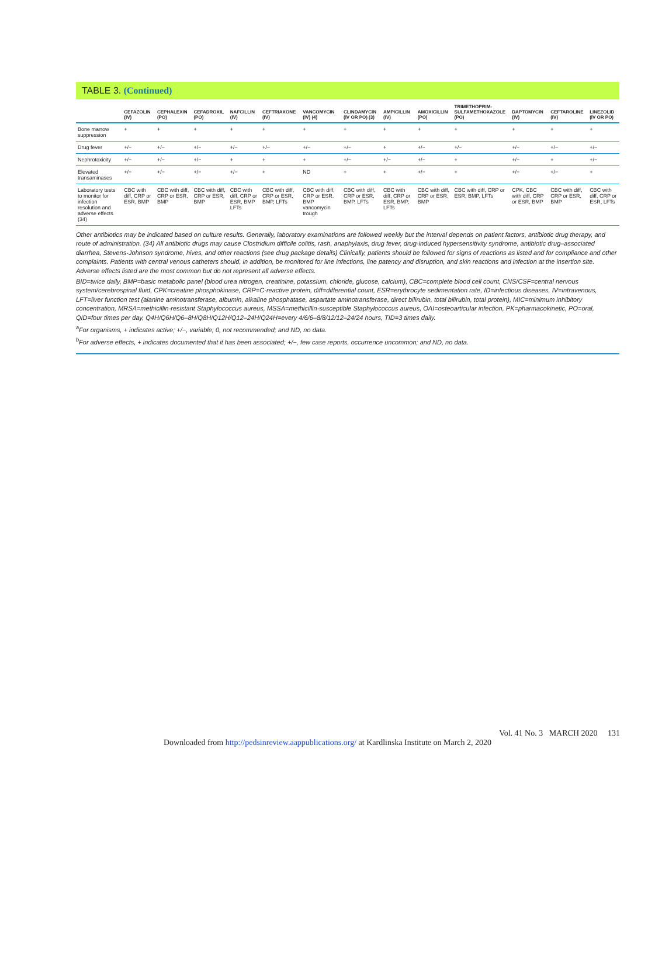TABLE 3. (Continued)
| | CEFAZOLIN (IV) | CEPHALEXIN (PO) | CEFADROXIL (PO) | NAFCILLIN (IV) | CEFTRIAXONE (IV) | VANCOMYCIN (IV) (4) | CLINDAMYCIN (IV OR PO) (3) | AMPICILLIN (IV) | AMOXICILLIN (PO) | TRIMETHOPRIM-SULFAMETHOXAZOLE (PO) | DAPTOMYCIN (IV) | CEFTAROLINE (IV) | LINEZOLID (IV OR PO) |
| --- | --- | --- | --- | --- | --- | --- | --- | --- | --- | --- | --- | --- | --- |
| Bone marrow suppression | + | + | + | + | + | + | + | + | + | + | + | + | + |
| Drug fever | +/− | +/− | +/− | +/− | +/− | +/− | +/− | + | +/− | +/− | +/− | +/− | +/− |
| Nephrotoxicity | +/− | +/− | +/− | + | + | + | +/− | +/− | +/− | + | +/− | + | +/− |
| Elevated transaminases | +/− | +/− | +/− | +/− | + | ND | + | + | +/− | + | +/− | +/− | + |
| Laboratory tests to monitor for infection resolution and adverse effects (34) | CBC with diff, CRP or ESR, BMP | CBC with diff, CRP or ESR, BMP | CBC with diff, CRP or ESR, BMP | CBC with diff, CRP or ESR, BMP LFTs | CBC with diff, CRP or ESR, BMP, LFTs | CBC with diff, CRP or ESR, BMP vancomycin trough | CBC with diff, CRP or ESR, BMP, LFTs | CBC with diff, CRP or ESR, BMP, LFTs | CBC with diff, CRP or ESR, BMP | CBC with diff, CRP or ESR, BMP, LFTs | CPK, CBC with diff, CRP or ESR, BMP | CBC with diff, CRP or ESR, BMP | CBC with diff, CRP or ESR, LFTs |
Other antibiotics may be indicated based on culture results. Generally, laboratory examinations are followed weekly but the interval depends on patient factors, antibiotic drug therapy, and route of administration. (34) All antibiotic drugs may cause Clostridium difficile colitis, rash, anaphylaxis, drug fever, drug-induced hypersensitivity syndrome, antibiotic drug–associated diarrhea, Stevens-Johnson syndrome, hives, and other reactions (see drug package details) Clinically, patients should be followed for signs of reactions as listed and for compliance and other complaints. Patients with central venous catheters should, in addition, be monitored for line infections, line patency and disruption, and skin reactions and infection at the insertion site. Adverse effects listed are the most common but do not represent all adverse effects.
BID=twice daily, BMP=basic metabolic panel (blood urea nitrogen, creatinine, potassium, chloride, glucose, calcium), CBC=complete blood cell count, CNS/CSF=central nervous system/cerebrospinal fluid, CPK=creatine phosphokinase, CRP=C-reactive protein, diff=differential count, ESR=erythrocyte sedimentation rate, ID=infectious diseases, IV=intravenous, LFT=liver function test (alanine aminotransferase, albumin, alkaline phosphatase, aspartate aminotransferase, direct bilirubin, total bilirubin, total protein), MIC=minimum inhibitory concentration, MRSA=methicillin-resistant Staphylococcus aureus, MSSA=methicillin-susceptible Staphylococcus aureus, OAI=osteoarticular infection, PK=pharmacokinetic, PO=oral, QID=four times per day, Q4H/Q6H/Q6–8H/Q8H/Q12H/Q12–24H/Q24H=every 4/6/6–8/8/12/12–24/24 hours, TID=3 times daily.
<sup>a</sup> For organisms, + indicates active; +/−, variable; 0, not recommended; and ND, no data.
<sup>b</sup> For adverse effects, + indicates documented that it has been associated; +/−, few case reports, occurrence uncommon; and ND, no data.
Vol. 41 No. 3 MARCH 2020 131
Downloaded from http://pedsinreview.aappublications.org/ at Kardlinska Institute on March 2, 2020